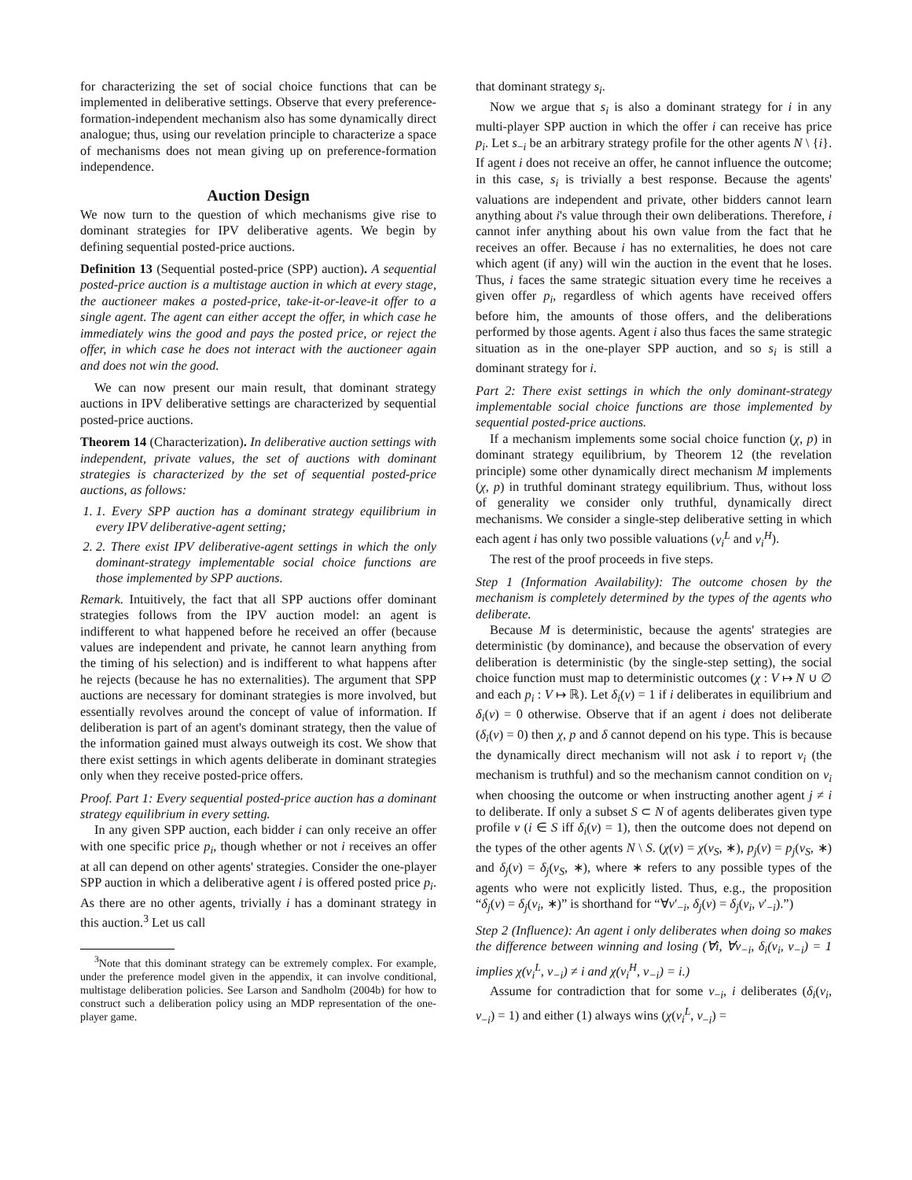for characterizing the set of social choice functions that can be implemented in deliberative settings. Observe that every preference-formation-independent mechanism also has some dynamically direct analogue; thus, using our revelation principle to characterize a space of mechanisms does not mean giving up on preference-formation independence.
Auction Design
We now turn to the question of which mechanisms give rise to dominant strategies for IPV deliberative agents. We begin by defining sequential posted-price auctions.
Definition 13 (Sequential posted-price (SPP) auction). A sequential posted-price auction is a multistage auction in which at every stage, the auctioneer makes a posted-price, take-it-or-leave-it offer to a single agent. The agent can either accept the offer, in which case he immediately wins the good and pays the posted price, or reject the offer, in which case he does not interact with the auctioneer again and does not win the good.
We can now present our main result, that dominant strategy auctions in IPV deliberative settings are characterized by sequential posted-price auctions.
Theorem 14 (Characterization). In deliberative auction settings with independent, private values, the set of auctions with dominant strategies is characterized by the set of sequential posted-price auctions, as follows:
1. 1. Every SPP auction has a dominant strategy equilibrium in every IPV deliberative-agent setting;
2. 2. There exist IPV deliberative-agent settings in which the only dominant-strategy implementable social choice functions are those implemented by SPP auctions.
Remark. Intuitively, the fact that all SPP auctions offer dominant strategies follows from the IPV auction model: an agent is indifferent to what happened before he received an offer (because values are independent and private, he cannot learn anything from the timing of his selection) and is indifferent to what happens after he rejects (because he has no externalities). The argument that SPP auctions are necessary for dominant strategies is more involved, but essentially revolves around the concept of value of information. If deliberation is part of an agent's dominant strategy, then the value of the information gained must always outweigh its cost. We show that there exist settings in which agents deliberate in dominant strategies only when they receive posted-price offers.
Proof. Part 1: Every sequential posted-price auction has a dominant strategy equilibrium in every setting.
In any given SPP auction, each bidder i can only receive an offer with one specific price p<sub>i</sub>, though whether or not i receives an offer at all can depend on other agents' strategies. Consider the one-player SPP auction in which a deliberative agent i is offered posted price p<sub>i</sub>. As there are no other agents, trivially i has a dominant strategy in this auction.<sup>3</sup> Let us call
<sup>3</sup> Note that this dominant strategy can be extremely complex. For example, under the preference model given in the appendix, it can involve conditional, multistage deliberation policies. See Larson and Sandholm (2004b) for how to construct such a deliberation policy using an MDP representation of the one-player game.
that dominant strategy s<sub>i</sub>.
Now we argue that s<sub>i</sub> is also a dominant strategy for i in any multi-player SPP auction in which the offer i can receive has price p<sub>i</sub>. Let s<sub>−i</sub> be an arbitrary strategy profile for the other agents N \ {i}. If agent i does not receive an offer, he cannot influence the outcome; in this case, s<sub>i</sub> is trivially a best response. Because the agents' valuations are independent and private, other bidders cannot learn anything about i's value through their own deliberations. Therefore, i cannot infer anything about his own value from the fact that he receives an offer. Because i has no externalities, he does not care which agent (if any) will win the auction in the event that he loses. Thus, i faces the same strategic situation every time he receives a given offer p<sub>i</sub>, regardless of which agents have received offers before him, the amounts of those offers, and the deliberations performed by those agents. Agent i also thus faces the same strategic situation as in the one-player SPP auction, and so s<sub>i</sub> is still a dominant strategy for i.
Part 2: There exist settings in which the only dominant-strategy implementable social choice functions are those implemented by sequential posted-price auctions.
If a mechanism implements some social choice function (χ, p) in dominant strategy equilibrium, by Theorem 12 (the revelation principle) some other dynamically direct mechanism M implements (χ, p) in truthful dominant strategy equilibrium. Thus, without loss of generality we consider only truthful, dynamically direct mechanisms. We consider a single-step deliberative setting in which each agent i has only two possible valuations (v<sub>i</sub><sup>L</sup> and v<sub>i</sub><sup>H</sup>).
The rest of the proof proceeds in five steps.
Step 1 (Information Availability): The outcome chosen by the mechanism is completely determined by the types of the agents who deliberate.
Because M is deterministic, because the agents' strategies are deterministic (by dominance), and because the observation of every deliberation is deterministic (by the single-step setting), the social choice function must map to deterministic outcomes (χ : V ↦ N ∪ ∅ and each p<sub>i</sub> : V ↦ ℝ). Let δ<sub>i</sub>(v) = 1 if i deliberates in equilibrium and δ<sub>i</sub>(v) = 0 otherwise. Observe that if an agent i does not deliberate (δ<sub>i</sub>(v) = 0) then χ, p and δ cannot depend on his type. This is because the dynamically direct mechanism will not ask i to report v<sub>i</sub> (the mechanism is truthful) and so the mechanism cannot condition on v<sub>i</sub> when choosing the outcome or when instructing another agent j ≠ i to deliberate. If only a subset S ⊂ N of agents deliberates given type profile v (i ∈ S iff δ<sub>i</sub>(v) = 1), then the outcome does not depend on the types of the other agents N \ S. (χ(v) = χ(v<sub>S</sub>, ∗), p<sub>j</sub>(v) = p<sub>j</sub>(v<sub>S</sub>, ∗) and δ<sub>j</sub>(v) = δ<sub>j</sub>(v<sub>S</sub>, ∗), where ∗ refers to any possible types of the agents who were not explicitly listed. Thus, e.g., the proposition “δ<sub>j</sub>(v) = δ<sub>j</sub>(v<sub>i</sub>, ∗)” is shorthand for “∀v′<sub>−i</sub>, δ<sub>j</sub>(v) = δ<sub>j</sub>(v<sub>i</sub>, v′<sub>−i</sub>).”)
Step 2 (Influence): An agent i only deliberates when doing so makes the difference between winning and losing (∀i, ∀v<sub>−i</sub>, δ<sub>i</sub>(v<sub>i</sub>, v<sub>−i</sub>) = 1 implies χ(v<sub>i</sub><sup>L</sup>, v<sub>−i</sub>) ≠ i and χ(v<sub>i</sub><sup>H</sup>, v<sub>−i</sub>) = i.)
Assume for contradiction that for some v<sub>−i</sub>, i deliberates (δ<sub>i</sub>(v<sub>i</sub>, v<sub>−i</sub>) = 1) and either (1) always wins (χ(v<sub>i</sub><sup>L</sup>, v<sub>−i</sub>) =